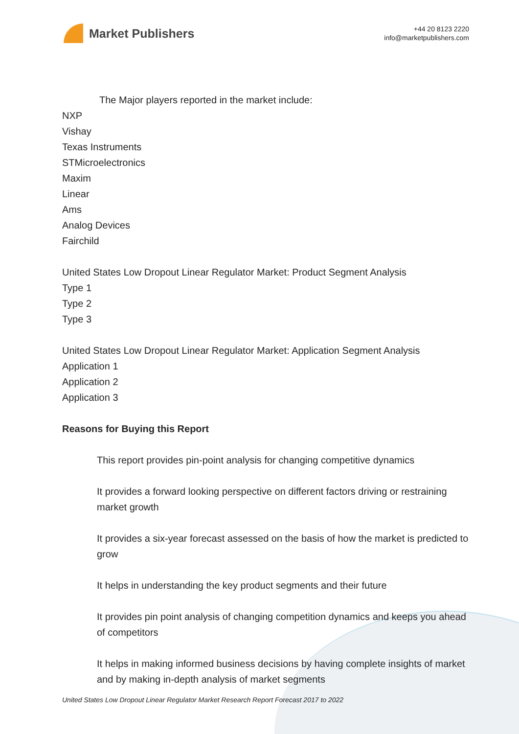Market Publishers
+44 20 8123 2220
info@marketpublishers.com
The Major players reported in the market include:
NXP
Vishay
Texas Instruments
STMicroelectronics
Maxim
Linear
Ams
Analog Devices
Fairchild
United States Low Dropout Linear Regulator Market: Product Segment Analysis
Type 1
Type 2
Type 3
United States Low Dropout Linear Regulator Market: Application Segment Analysis
Application 1
Application 2
Application 3
Reasons for Buying this Report
This report provides pin-point analysis for changing competitive dynamics
It provides a forward looking perspective on different factors driving or restraining market growth
It provides a six-year forecast assessed on the basis of how the market is predicted to grow
It helps in understanding the key product segments and their future
It provides pin point analysis of changing competition dynamics and keeps you ahead of competitors
It helps in making informed business decisions by having complete insights of market and by making in-depth analysis of market segments
United States Low Dropout Linear Regulator Market Research Report Forecast 2017 to 2022